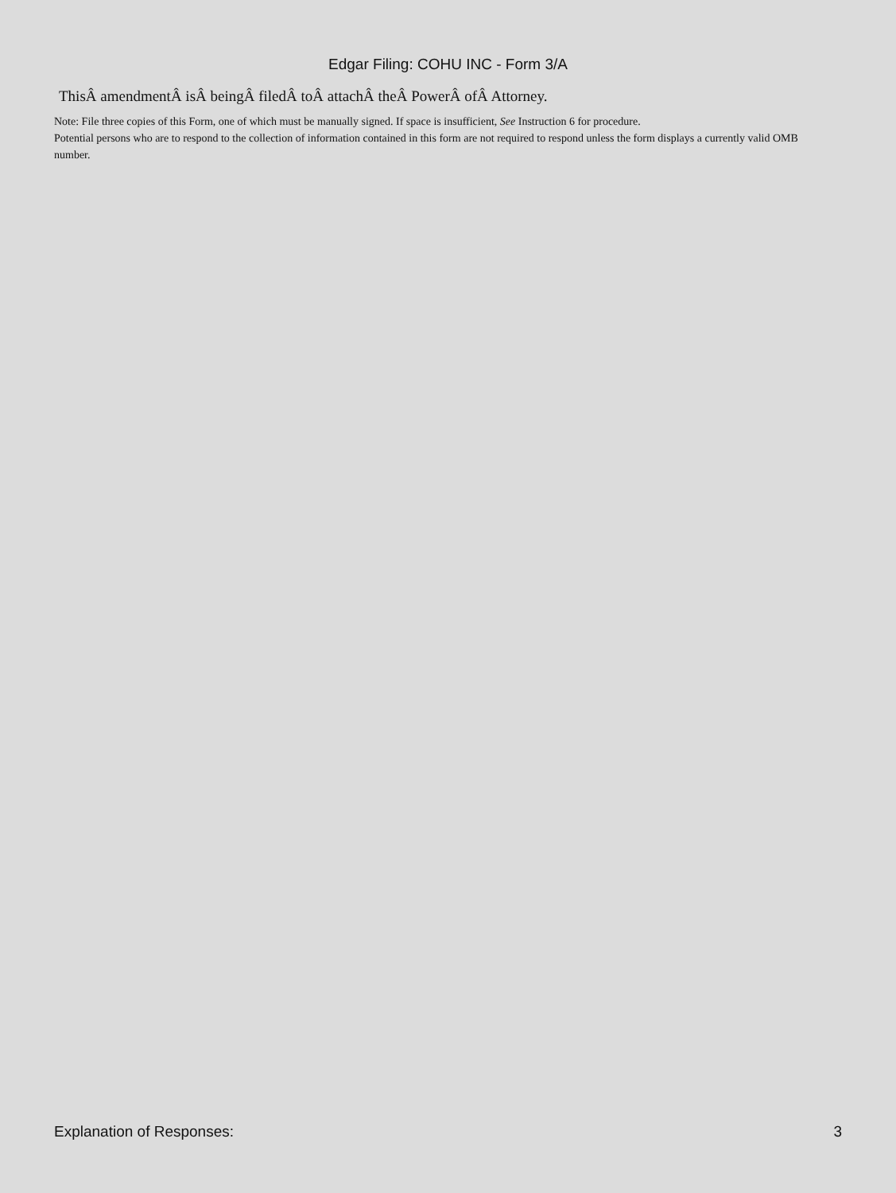Edgar Filing: COHU INC - Form 3/A
ThisÂ amendmentÂ isÂ beingÂ filedÂ toÂ attachÂ theÂ PowerÂ ofÂ Attorney.
Note: File three copies of this Form, one of which must be manually signed. If space is insufficient, See Instruction 6 for procedure.
Potential persons who are to respond to the collection of information contained in this form are not required to respond unless the form displays a currently valid OMB number.
Explanation of Responses: 3